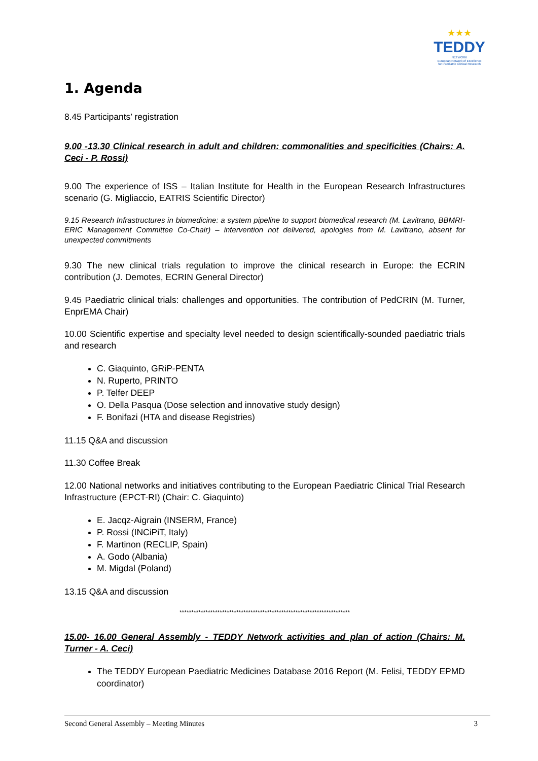★★★
TEDDY
NETWORK
European Network of Excellence
for Paediatric Clinical Research
1. Agenda
8.45 Participants’ registration
9.00 -13.30 Clinical research in adult and children: commonalities and specificities (Chairs: A. Ceci - P. Rossi)
9.00 The experience of ISS – Italian Institute for Health in the European Research Infrastructures scenario (G. Migliaccio, EATRIS Scientific Director)
9.15 Research Infrastructures in biomedicine: a system pipeline to support biomedical research (M. Lavitrano, BBMRI-ERIC Management Committee Co-Chair) – intervention not delivered, apologies from M. Lavitrano, absent for unexpected commitments
9.30 The new clinical trials regulation to improve the clinical research in Europe: the ECRIN contribution (J. Demotes, ECRIN General Director)
9.45 Paediatric clinical trials: challenges and opportunities. The contribution of PedCRIN (M. Turner, EnprEMA Chair)
10.00 Scientific expertise and specialty level needed to design scientifically-sounded paediatric trials and research
C. Giaquinto, GRiP-PENTA
N. Ruperto, PRINTO
P. Telfer DEEP
O. Della Pasqua (Dose selection and innovative study design)
F. Bonifazi (HTA and disease Registries)
11.15 Q&A and discussion
11.30 Coffee Break
12.00 National networks and initiatives contributing to the European Paediatric Clinical Trial Research Infrastructure (EPCT-RI) (Chair: C. Giaquinto)
E. Jacqz-Aigrain (INSERM, France)
P. Rossi (INCiPiT, Italy)
F. Martinon (RECLIP, Spain)
A. Godo (Albania)
M. Migdal (Poland)
13.15 Q&A and discussion
************************************************************************
15.00- 16.00 General Assembly - TEDDY Network activities and plan of action (Chairs: M. Turner - A. Ceci)
The TEDDY European Paediatric Medicines Database 2016 Report (M. Felisi, TEDDY EPMD coordinator)
Second General Assembly – Meeting Minutes 3